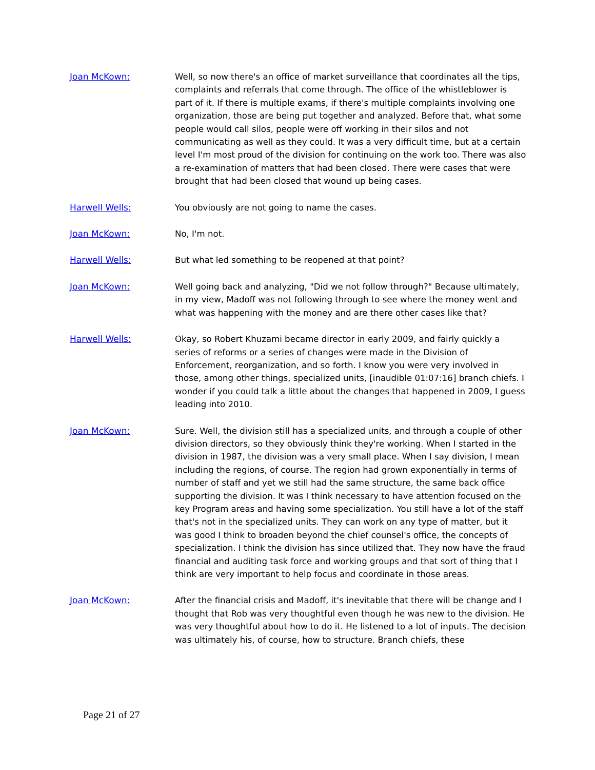Joan McKown: Well, so now there's an office of market surveillance that coordinates all the tips, complaints and referrals that come through. The office of the whistleblower is part of it. If there is multiple exams, if there's multiple complaints involving one organization, those are being put together and analyzed. Before that, what some people would call silos, people were off working in their silos and not communicating as well as they could. It was a very difficult time, but at a certain level I'm most proud of the division for continuing on the work too. There was also a re-examination of matters that had been closed. There were cases that were brought that had been closed that wound up being cases.
Harwell Wells: You obviously are not going to name the cases.
Joan McKown: No, I'm not.
Harwell Wells: But what led something to be reopened at that point?
Joan McKown: Well going back and analyzing, "Did we not follow through?" Because ultimately, in my view, Madoff was not following through to see where the money went and what was happening with the money and are there other cases like that?
Harwell Wells: Okay, so Robert Khuzami became director in early 2009, and fairly quickly a series of reforms or a series of changes were made in the Division of Enforcement, reorganization, and so forth. I know you were very involved in those, among other things, specialized units, [inaudible 01:07:16] branch chiefs. I wonder if you could talk a little about the changes that happened in 2009, I guess leading into 2010.
Joan McKown: Sure. Well, the division still has a specialized units, and through a couple of other division directors, so they obviously think they're working. When I started in the division in 1987, the division was a very small place. When I say division, I mean including the regions, of course. The region had grown exponentially in terms of number of staff and yet we still had the same structure, the same back office supporting the division. It was I think necessary to have attention focused on the key Program areas and having some specialization. You still have a lot of the staff that's not in the specialized units. They can work on any type of matter, but it was good I think to broaden beyond the chief counsel's office, the concepts of specialization. I think the division has since utilized that. They now have the fraud financial and auditing task force and working groups and that sort of thing that I think are very important to help focus and coordinate in those areas.
Joan McKown: After the financial crisis and Madoff, it's inevitable that there will be change and I thought that Rob was very thoughtful even though he was new to the division. He was very thoughtful about how to do it. He listened to a lot of inputs. The decision was ultimately his, of course, how to structure. Branch chiefs, these
Page 21 of 27